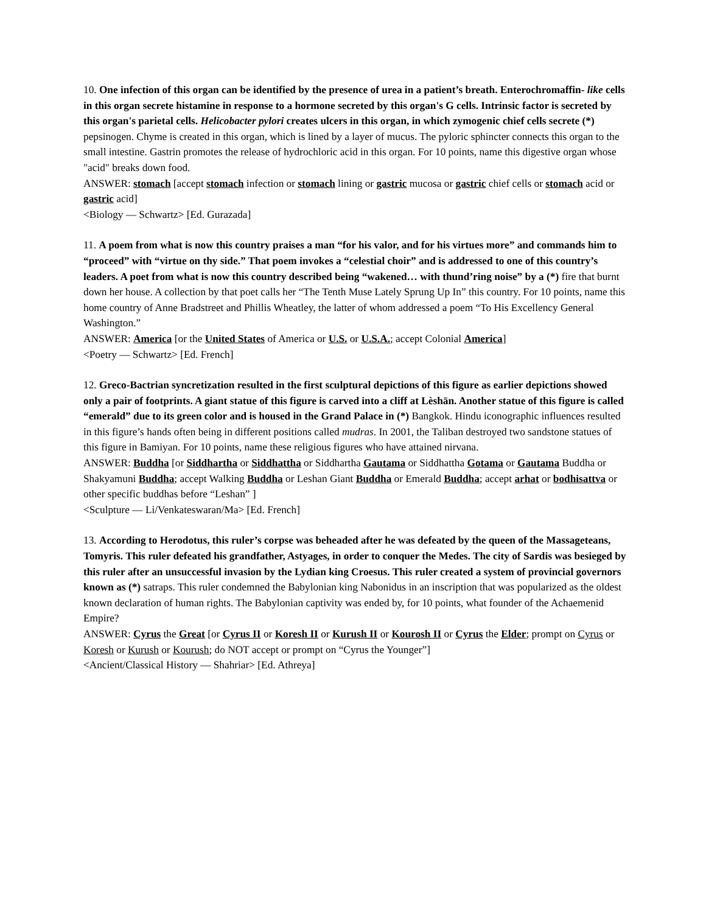10. One infection of this organ can be identified by the presence of urea in a patient’s breath. Enterochromaffin- like cells in this organ secrete histamine in response to a hormone secreted by this organ's G cells. Intrinsic factor is secreted by this organ's parietal cells. Helicobacter pylori creates ulcers in this organ, in which zymogenic chief cells secrete (*) pepsinogen. Chyme is created in this organ, which is lined by a layer of mucus. The pyloric sphincter connects this organ to the small intestine. Gastrin promotes the release of hydrochloric acid in this organ. For 10 points, name this digestive organ whose "acid" breaks down food.
ANSWER: stomach [accept stomach infection or stomach lining or gastric mucosa or gastric chief cells or stomach acid or gastric acid]
<Biology — Schwartz> [Ed. Gurazada]
11. A poem from what is now this country praises a man “for his valor, and for his virtues more” and commands him to “proceed” with “virtue on thy side.” That poem invokes a “celestial choir” and is addressed to one of this country’s leaders. A poet from what is now this country described being “wakened… with thund’ring noise” by a (*) fire that burnt down her house. A collection by that poet calls her “The Tenth Muse Lately Sprung Up In” this country. For 10 points, name this home country of Anne Bradstreet and Phillis Wheatley, the latter of whom addressed a poem “To His Excellency General Washington.”
ANSWER: America [or the United States of America or U.S. or U.S.A.; accept Colonial America]
<Poetry — Schwartz> [Ed. French]
12. Greco-Bactrian syncretization resulted in the first sculptural depictions of this figure as earlier depictions showed only a pair of footprints. A giant statue of this figure is carved into a cliff at Lèshān. Another statue of this figure is called “emerald” due to its green color and is housed in the Grand Palace in (*) Bangkok. Hindu iconographic influences resulted in this figure’s hands often being in different positions called mudras. In 2001, the Taliban destroyed two sandstone statues of this figure in Bamiyan. For 10 points, name these religious figures who have attained nirvana.
ANSWER: Buddha [or Siddhartha or Siddhattha or Siddhartha Gautama or Siddhattha Gotama or Gautama Buddha or Shakyamuni Buddha; accept Walking Buddha or Leshan Giant Buddha or Emerald Buddha; accept arhat or bodhisattva or other specific buddhas before “Leshan” ]
<Sculpture — Li/Venkateswaran/Ma> [Ed. French]
13. According to Herodotus, this ruler’s corpse was beheaded after he was defeated by the queen of the Massageteans, Tomyris. This ruler defeated his grandfather, Astyages, in order to conquer the Medes. The city of Sardis was besieged by this ruler after an unsuccessful invasion by the Lydian king Croesus. This ruler created a system of provincial governors known as (*) satraps. This ruler condemned the Babylonian king Nabonidus in an inscription that was popularized as the oldest known declaration of human rights. The Babylonian captivity was ended by, for 10 points, what founder of the Achaemenid Empire?
ANSWER: Cyrus the Great [or Cyrus II or Koresh II or Kurush II or Kourosh II or Cyrus the Elder; prompt on Cyrus or Koresh or Kurush or Kourush; do NOT accept or prompt on “Cyrus the Younger”]
<Ancient/Classical History — Shahriar> [Ed. Athreya]